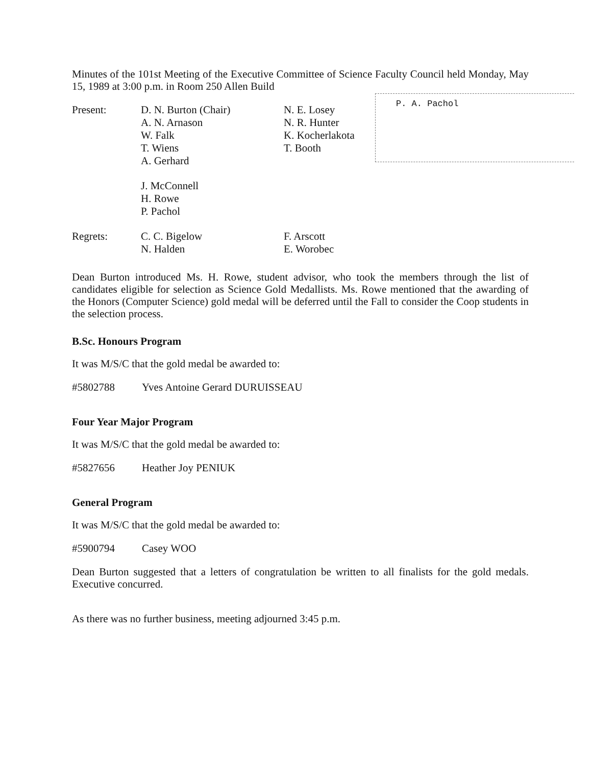P. A. Pachol
Minutes of the 101st Meeting of the Executive Committee of Science Faculty Council held Monday, May 15, 1989 at 3:00 p.m. in Room 250 Allen Build
| Present: | D. N. Burton (Chair) A. N. Arnason W. Falk T. Wiens A. Gerhard | N. E. Losey N. R. Hunter K. Kocherlakota T. Booth |
| | J. McConnell H. Rowe P. Pachol | |
| Regrets: | C. C. Bigelow N. Halden | F. Arscott E. Worobec |
Dean Burton introduced Ms. H. Rowe, student advisor, who took the members through the list of candidates eligible for selection as Science Gold Medallists. Ms. Rowe mentioned that the awarding of the Honors (Computer Science) gold medal will be deferred until the Fall to consider the Coop students in the selection process.
B.Sc. Honours Program
It was M/S/C that the gold medal be awarded to:
#5802788 Yves Antoine Gerard DURUISSEAU
Four Year Major Program
It was M/S/C that the gold medal be awarded to:
#5827656 Heather Joy PENIUK
General Program
It was M/S/C that the gold medal be awarded to:
#5900794 Casey WOO
Dean Burton suggested that a letters of congratulation be written to all finalists for the gold medals. Executive concurred.
As there was no further business, meeting adjourned 3:45 p.m.